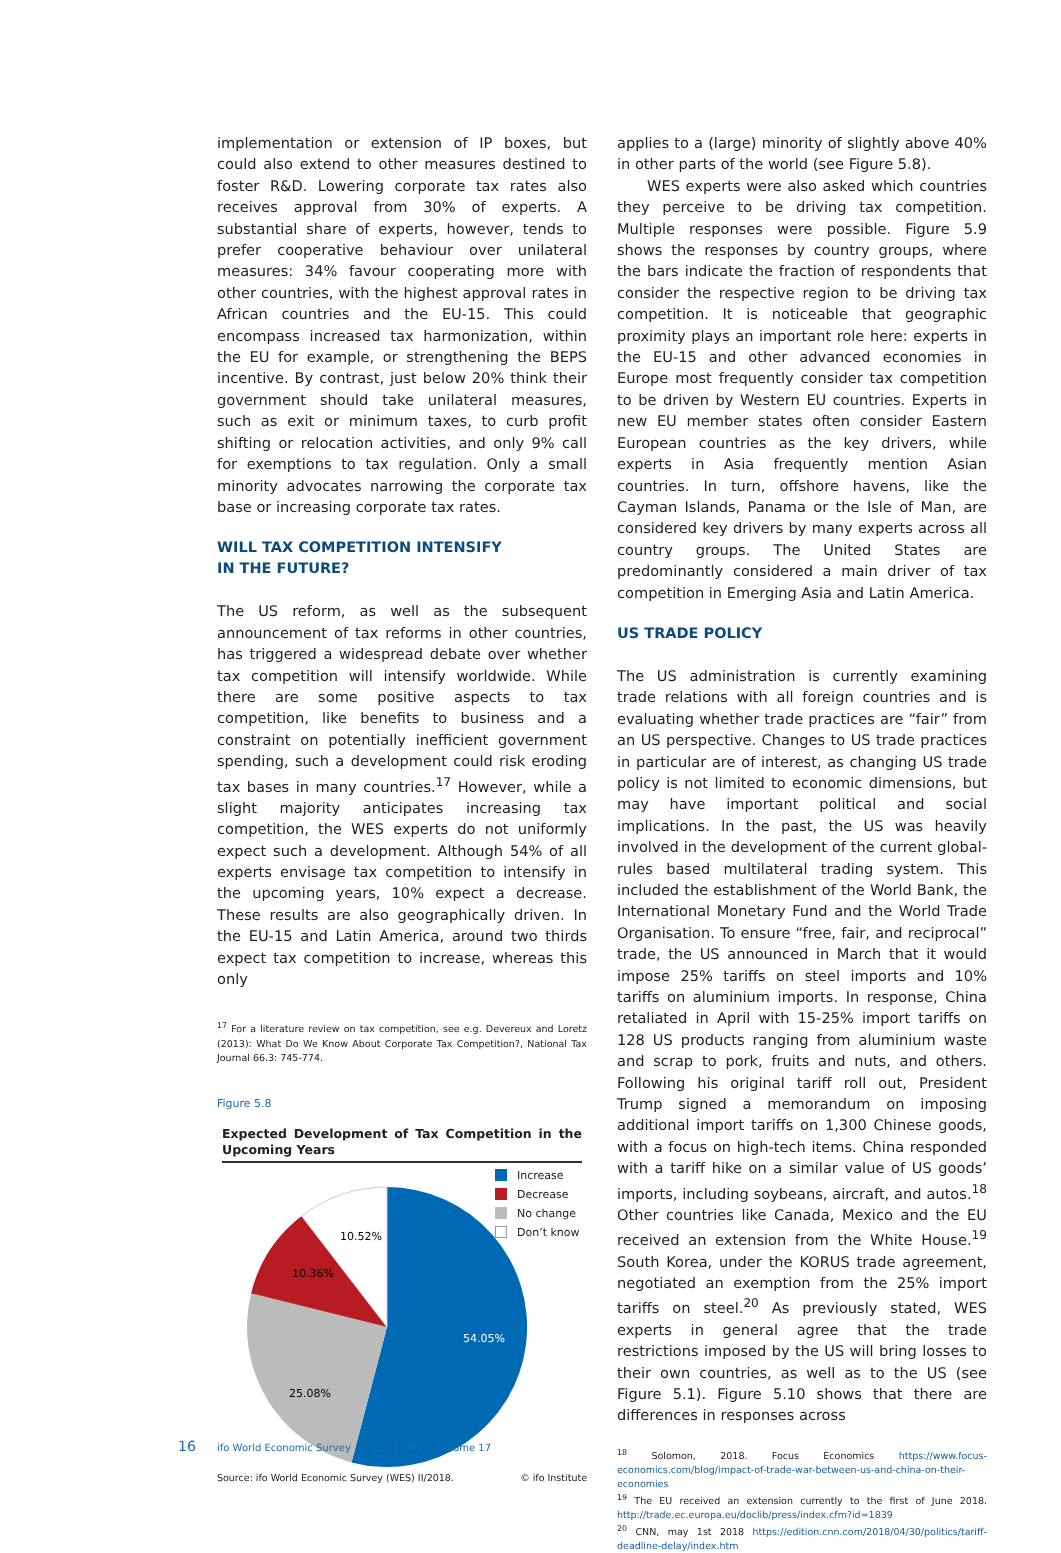implementation or extension of IP boxes, but could also extend to other measures destined to foster R&D. Lowering corporate tax rates also receives approval from 30% of experts. A substantial share of experts, however, tends to prefer cooperative behaviour over unilateral measures: 34% favour cooperating more with other countries, with the highest approval rates in African countries and the EU-15. This could encompass increased tax harmonization, within the EU for example, or strengthening the BEPS incentive. By contrast, just below 20% think their government should take unilateral measures, such as exit or minimum taxes, to curb profit shifting or relocation activities, and only 9% call for exemptions to tax regulation. Only a small minority advocates narrowing the corporate tax base or increasing corporate tax rates.
WILL TAX COMPETITION INTENSIFY
IN THE FUTURE?
The US reform, as well as the subsequent announcement of tax reforms in other countries, has triggered a widespread debate over whether tax competition will intensify worldwide. While there are some positive aspects to tax competition, like benefits to business and a constraint on potentially inefficient government spending, such a development could risk eroding tax bases in many countries.<sup>17</sup> However, while a slight majority anticipates increasing tax competition, the WES experts do not uniformly expect such a development. Although 54% of all experts envisage tax competition to intensify in the upcoming years, 10% expect a decrease. These results are also geographically driven. In the EU-15 and Latin America, around two thirds expect tax competition to increase, whereas this only
<sup>17</sup> For a literature review on tax competition, see e.g. Devereux and Loretz (2013): What Do We Know About Corporate Tax Competition?, National Tax Journal 66.3: 745-774.
Figure 5.8
Expected Development of Tax Competition in the Upcoming Years
Increase
Decrease
No change
Don’t know
54.05%
25.08%
10.36%
10.52%
Source: ifo World Economic Survey (WES) II/2018. © ifo Institute
applies to a (large) minority of slightly above 40% in other parts of the world (see Figure 5.8).
WES experts were also asked which countries they perceive to be driving tax competition. Multiple responses were possible. Figure 5.9 shows the responses by country groups, where the bars indicate the fraction of respondents that consider the respective region to be driving tax competition. It is noticeable that geographic proximity plays an important role here: experts in the EU-15 and other advanced economies in Europe most frequently consider tax competition to be driven by Western EU countries. Experts in new EU member states often consider Eastern European countries as the key drivers, while experts in Asia frequently mention Asian countries. In turn, offshore havens, like the Cayman Islands, Panama or the Isle of Man, are considered key drivers by many experts across all country groups. The United States are predominantly considered a main driver of tax competition in Emerging Asia and Latin America.
US TRADE POLICY
The US administration is currently examining trade relations with all foreign countries and is evaluating whether trade practices are “fair” from an US perspective. Changes to US trade practices in particular are of interest, as changing US trade policy is not limited to economic dimensions, but may have important political and social implications. In the past, the US was heavily involved in the development of the current global-rules based multilateral trading system. This included the establishment of the World Bank, the International Monetary Fund and the World Trade Organisation. To ensure “free, fair, and reciprocal” trade, the US announced in March that it would impose 25% tariffs on steel imports and 10% tariffs on aluminium imports. In response, China retaliated in April with 15-25% import tariffs on 128 US products ranging from aluminium waste and scrap to pork, fruits and nuts, and others. Following his original tariff roll out, President Trump signed a memorandum on imposing additional import tariffs on 1,300 Chinese goods, with a focus on high-tech items. China responded with a tariff hike on a similar value of US goods’ imports, including soybeans, aircraft, and autos.<sup>18</sup> Other countries like Canada, Mexico and the EU received an extension from the White House.<sup>19</sup> South Korea, under the KORUS trade agreement, negotiated an exemption from the 25% import tariffs on steel.<sup>20</sup> As previously stated, WES experts in general agree that the trade restrictions imposed by the US will bring losses to their own countries, as well as to the US (see Figure 5.1). Figure 5.10 shows that there are differences in responses across
<sup>18</sup> Solomon, 2018. Focus Economics https://www.focus-economics.com/blog/impact-of-trade-war-between-us-and-china-on-their-economies
<sup>19</sup> The EU received an extension currently to the first of June 2018. http://trade.ec.europa.eu/doclib/press/index.cfm?id=1839
<sup>20</sup> CNN, may 1st 2018 https://edition.cnn.com/2018/04/30/politics/tariff-deadline-delay/index.htm
16 ifo World Economic Survey II/ 2018 May Volume 17